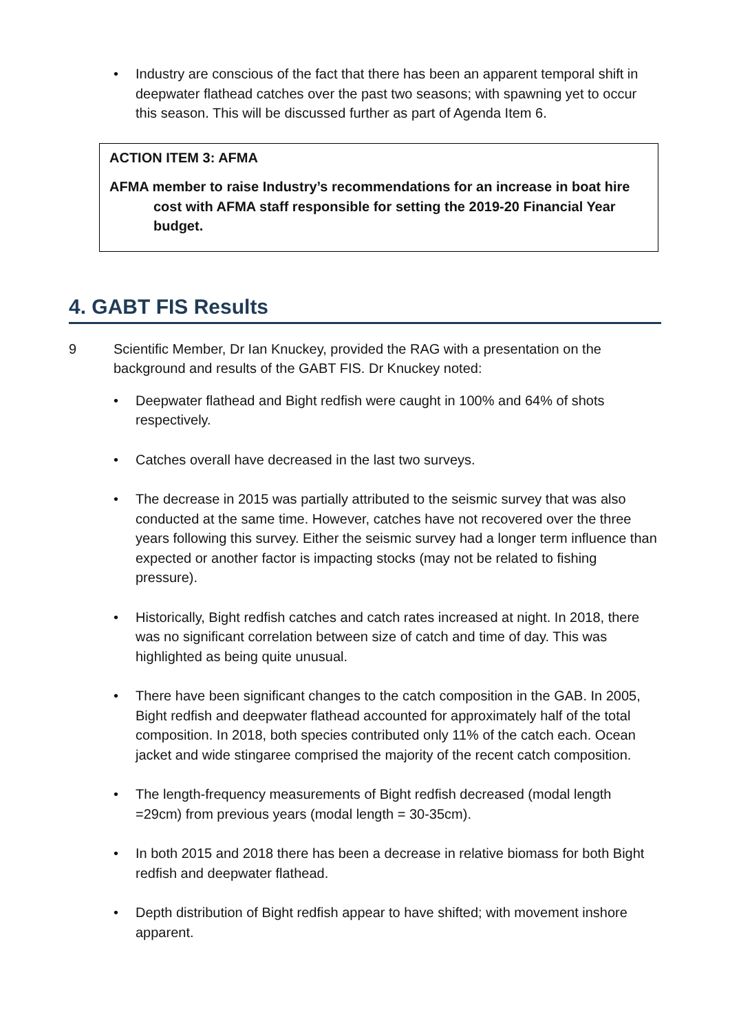• Industry are conscious of the fact that there has been an apparent temporal shift in deepwater flathead catches over the past two seasons; with spawning yet to occur this season. This will be discussed further as part of Agenda Item 6.
ACTION ITEM 3: AFMA
AFMA member to raise Industry’s recommendations for an increase in boat hire cost with AFMA staff responsible for setting the 2019-20 Financial Year budget.
4. GABT FIS Results
9 Scientific Member, Dr Ian Knuckey, provided the RAG with a presentation on the background and results of the GABT FIS. Dr Knuckey noted:
• Deepwater flathead and Bight redfish were caught in 100% and 64% of shots respectively.
• Catches overall have decreased in the last two surveys.
• The decrease in 2015 was partially attributed to the seismic survey that was also conducted at the same time. However, catches have not recovered over the three years following this survey. Either the seismic survey had a longer term influence than expected or another factor is impacting stocks (may not be related to fishing pressure).
• Historically, Bight redfish catches and catch rates increased at night. In 2018, there was no significant correlation between size of catch and time of day. This was highlighted as being quite unusual.
• There have been significant changes to the catch composition in the GAB. In 2005, Bight redfish and deepwater flathead accounted for approximately half of the total composition. In 2018, both species contributed only 11% of the catch each. Ocean jacket and wide stingaree comprised the majority of the recent catch composition.
• The length-frequency measurements of Bight redfish decreased (modal length =29cm) from previous years (modal length = 30-35cm).
• In both 2015 and 2018 there has been a decrease in relative biomass for both Bight redfish and deepwater flathead.
• Depth distribution of Bight redfish appear to have shifted; with movement inshore apparent.